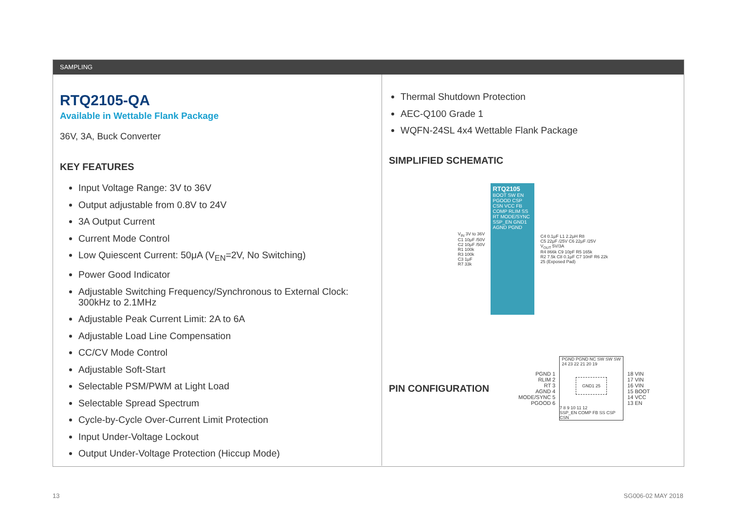SAMPLING
RTQ2105-QA
Available in Wettable Flank Package
36V, 3A, Buck Converter
KEY FEATURES
Input Voltage Range: 3V to 36V
Output adjustable from 0.8V to 24V
3A Output Current
Current Mode Control
Low Quiescent Current: 50μA (V<sub>EN</sub>=2V, No Switching)
Power Good Indicator
Adjustable Switching Frequency/Synchronous to External Clock: 300kHz to 2.1MHz
Adjustable Peak Current Limit: 2A to 6A
Adjustable Load Line Compensation
CC/CV Mode Control
Adjustable Soft-Start
Selectable PSM/PWM at Light Load
Selectable Spread Spectrum
Cycle-by-Cycle Over-Current Limit Protection
Input Under-Voltage Lockout
Output Under-Voltage Protection (Hiccup Mode)
Thermal Shutdown Protection
AEC-Q100 Grade 1
WQFN-24SL 4x4 Wettable Flank Package
SIMPLIFIED SCHEMATIC
V<sub>IN</sub> 3V to 36V
C1 10μF /50V
C2 10μF /50V
R1 100k
R3 100k
C3 1μF
R7 33k
RTQ2105
BOOT SW EN PGOOD CSP CSN VCC FB COMP RLIM SS RT MODE/SYNC SSP_EN GND1 AGND PGND
C4 0.1μF L1 2.2μH R8
C5 22μF /25V C6 22μF /25V
V<sub>OUT</sub> 5V/3A
R4 866k C9 10pF R5 165k
R2 7.5k C8 0.1μF C7 10nF R6 22k
25 (Exposed Pad)
PIN CONFIGURATION
PGND 1
RLIM 2
RT 3
AGND 4
MODE/SYNC 5
PGOOD 6
PGND PGND NC SW SW SW
24 23 22 21 20 19
GND1 25
7 8 9 10 11 12
SSP_EN COMP FB SS CSP CSN
18 VIN
17 VIN
16 VIN
15 BOOT
14 VCC
13 EN
13 SG006-02 MAY 2018